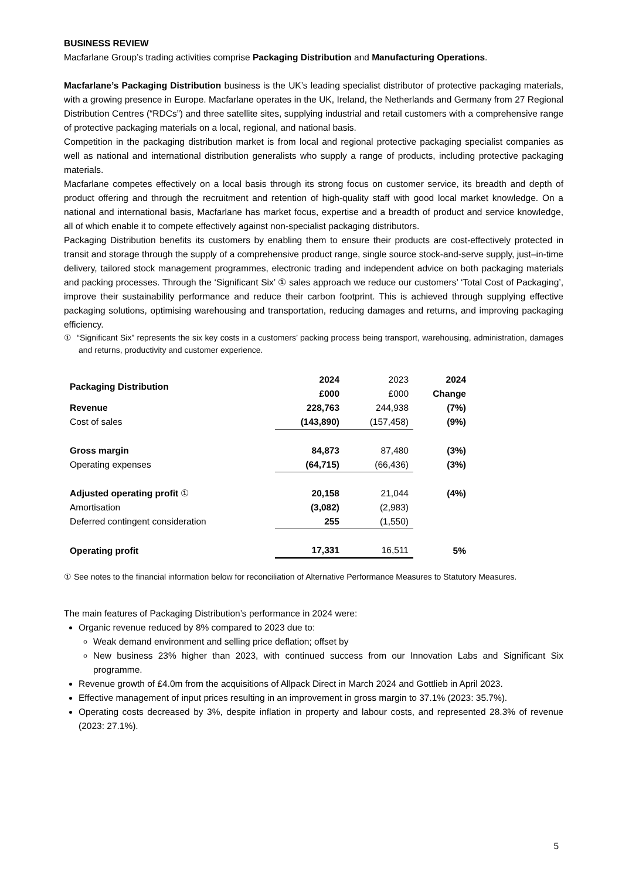BUSINESS REVIEW
Macfarlane Group’s trading activities comprise Packaging Distribution and Manufacturing Operations.
Macfarlane’s Packaging Distribution business is the UK’s leading specialist distributor of protective packaging materials, with a growing presence in Europe. Macfarlane operates in the UK, Ireland, the Netherlands and Germany from 27 Regional Distribution Centres (“RDCs”) and three satellite sites, supplying industrial and retail customers with a comprehensive range of protective packaging materials on a local, regional, and national basis.
Competition in the packaging distribution market is from local and regional protective packaging specialist companies as well as national and international distribution generalists who supply a range of products, including protective packaging materials.
Macfarlane competes effectively on a local basis through its strong focus on customer service, its breadth and depth of product offering and through the recruitment and retention of high-quality staff with good local market knowledge. On a national and international basis, Macfarlane has market focus, expertise and a breadth of product and service knowledge, all of which enable it to compete effectively against non-specialist packaging distributors.
Packaging Distribution benefits its customers by enabling them to ensure their products are cost-effectively protected in transit and storage through the supply of a comprehensive product range, single source stock-and-serve supply, just–in-time delivery, tailored stock management programmes, electronic trading and independent advice on both packaging materials and packing processes. Through the ‘Significant Six’ ① sales approach we reduce our customers’ ‘Total Cost of Packaging’, improve their sustainability performance and reduce their carbon footprint. This is achieved through supplying effective packaging solutions, optimising warehousing and transportation, reducing damages and returns, and improving packaging efficiency.
① “Significant Six” represents the six key costs in a customers’ packing process being transport, warehousing, administration, damages and returns, productivity and customer experience.
| Packaging Distribution | 2024 £000 | 2023 £000 | 2024 Change |
| Revenue | 228,763 | 244,938 | (7%) |
| Cost of sales | (143,890) | (157,458) | (9%) |
| Gross margin | 84,873 | 87,480 | (3%) |
| Operating expenses | (64,715) | (66,436) | (3%) |
| Adjusted operating profit ① | 20,158 | 21,044 | (4%) |
| Amortisation | (3,082) | (2,983) | |
| Deferred contingent consideration | 255 | (1,550) | |
| Operating profit | 17,331 | 16,511 | 5% |
① See notes to the financial information below for reconciliation of Alternative Performance Measures to Statutory Measures.
The main features of Packaging Distribution’s performance in 2024 were:
Organic revenue reduced by 8% compared to 2023 due to:
Weak demand environment and selling price deflation; offset by
New business 23% higher than 2023, with continued success from our Innovation Labs and Significant Six programme.
Revenue growth of £4.0m from the acquisitions of Allpack Direct in March 2024 and Gottlieb in April 2023.
Effective management of input prices resulting in an improvement in gross margin to 37.1% (2023: 35.7%).
Operating costs decreased by 3%, despite inflation in property and labour costs, and represented 28.3% of revenue (2023: 27.1%).
5